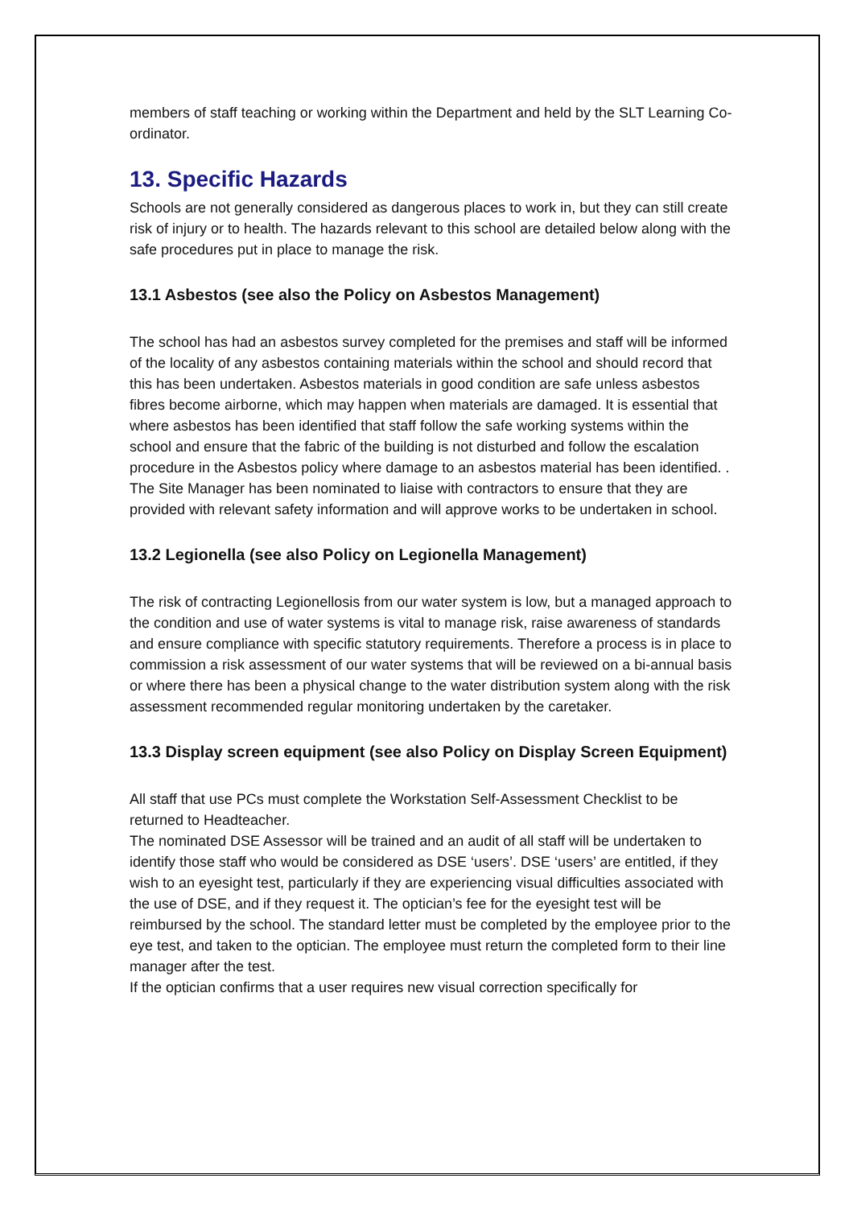members of staff teaching or working within the Department and held by the SLT Learning Co-ordinator.
13. Specific Hazards
Schools are not generally considered as dangerous places to work in, but they can still create risk of injury or to health. The hazards relevant to this school are detailed below along with the safe procedures put in place to manage the risk.
13.1 Asbestos (see also the Policy on Asbestos Management)
The school has had an asbestos survey completed for the premises and staff will be informed of the locality of any asbestos containing materials within the school and should record that this has been undertaken. Asbestos materials in good condition are safe unless asbestos fibres become airborne, which may happen when materials are damaged. It is essential that where asbestos has been identified that staff follow the safe working systems within the school and ensure that the fabric of the building is not disturbed and follow the escalation procedure in the Asbestos policy where damage to an asbestos material has been identified. . The Site Manager has been nominated to liaise with contractors to ensure that they are provided with relevant safety information and will approve works to be undertaken in school.
13.2 Legionella (see also Policy on Legionella Management)
The risk of contracting Legionellosis from our water system is low, but a managed approach to the condition and use of water systems is vital to manage risk, raise awareness of standards and ensure compliance with specific statutory requirements. Therefore a process is in place to commission a risk assessment of our water systems that will be reviewed on a bi-annual basis or where there has been a physical change to the water distribution system along with the risk assessment recommended regular monitoring undertaken by the caretaker.
13.3 Display screen equipment (see also Policy on Display Screen Equipment)
All staff that use PCs must complete the Workstation Self-Assessment Checklist to be returned to Headteacher.
The nominated DSE Assessor will be trained and an audit of all staff will be undertaken to identify those staff who would be considered as DSE ‘users’. DSE ‘users’ are entitled, if they wish to an eyesight test, particularly if they are experiencing visual difficulties associated with the use of DSE, and if they request it. The optician’s fee for the eyesight test will be reimbursed by the school. The standard letter must be completed by the employee prior to the eye test, and taken to the optician. The employee must return the completed form to their line manager after the test.
If the optician confirms that a user requires new visual correction specifically for